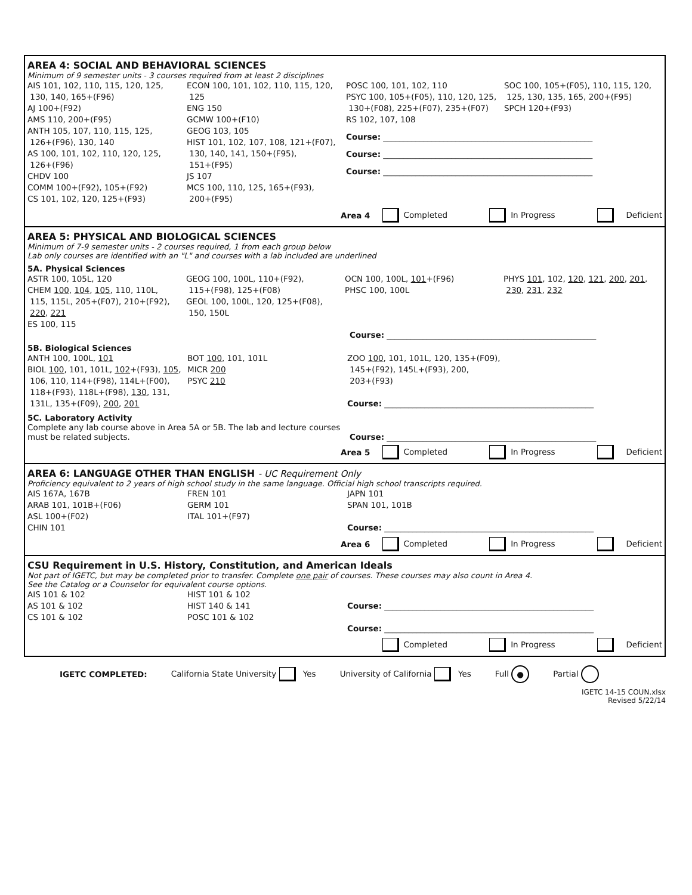AREA 4: SOCIAL AND BEHAVIORAL SCIENCES
Minimum of 9 semester units - 3 courses required from at least 2 disciplines
AIS 101, 102, 110, 115, 120, 125,
130, 140, 165+(F96)
AJ 100+(F92)
AMS 110, 200+(F95)
ANTH 105, 107, 110, 115, 125,
126+(F96), 130, 140
AS 100, 101, 102, 110, 120, 125,
126+(F96)
CHDV 100
COMM 100+(F92), 105+(F92)
CS 101, 102, 120, 125+(F93)
ECON 100, 101, 102, 110, 115, 120,
125
ENG 150
GCMW 100+(F10)
GEOG 103, 105
HIST 101, 102, 107, 108, 121+(F07),
130, 140, 141, 150+(F95),
151+(F95)
JS 107
MCS 100, 110, 125, 165+(F93),
200+(F95)
POSC 100, 101, 102, 110
PSYC 100, 105+(F05), 110, 120, 125,
130+(F08), 225+(F07), 235+(F07)
RS 102, 107, 108
SOC 100, 105+(F05), 110, 115, 120,
125, 130, 135, 165, 200+(F95)
SPCH 120+(F93)
Course: ____________________________________________________
Course: ____________________________________________________
Course: ____________________________________________________
Area 4 Completed In Progress Deficient
AREA 5: PHYSICAL AND BIOLOGICAL SCIENCES
Minimum of 7-9 semester units - 2 courses required, 1 from each group below
Lab only courses are identified with an "L" and courses with a lab included are underlined
5A. Physical Sciences
ASTR 100, 105L, 120
CHEM 100, 104, 105, 110, 110L,
115, 115L, 205+(F07), 210+(F92),
220, 221
ES 100, 115
GEOG 100, 100L, 110+(F92),
115+(F98), 125+(F08)
GEOL 100, 100L, 120, 125+(F08),
150, 150L
OCN 100, 100L, 101+(F96)
PHSC 100, 100L
PHYS 101, 102, 120, 121, 200, 201,
230, 231, 232
Course: ____________________________________________________
5B. Biological Sciences
ANTH 100, 100L, 101
BIOL 100, 101, 101L, 102+(F93), 105,
106, 110, 114+(F98), 114L+(F00),
118+(F93), 118L+(F98), 130, 131,
131L, 135+(F09), 200, 201
BOT 100, 101, 101L
MICR 200
PSYC 210
ZOO 100, 101, 101L, 120, 135+(F09),
145+(F92), 145L+(F93), 200,
203+(F93)
Course: ____________________________________________________
5C. Laboratory Activity
Complete any lab course above in Area 5A or 5B. The lab and lecture courses must be related subjects.
Course: ____________________________________________________
Area 5 Completed In Progress Deficient
AREA 6: LANGUAGE OTHER THAN ENGLISH - UC Requirement Only
Proficiency equivalent to 2 years of high school study in the same language. Official high school transcripts required.
AIS 167A, 167B
ARAB 101, 101B+(F06)
ASL 100+(F02)
CHIN 101
FREN 101
GERM 101
ITAL 101+(F97)
JAPN 101
SPAN 101, 101B
Course: ____________________________________________________
Area 6 Completed In Progress Deficient
CSU Requirement in U.S. History, Constitution, and American Ideals
Not part of IGETC, but may be completed prior to transfer. Complete one pair of courses. These courses may also count in Area 4.
See the Catalog or a Counselor for equivalent course options.
AIS 101 & 102
AS 101 & 102
CS 101 & 102
HIST 101 & 102
HIST 140 & 141
POSC 101 & 102
Course: ____________________________________________________
Course: ____________________________________________________
Completed In Progress Deficient
IGETC COMPLETED: California State University Yes University of California Yes Full ● Partial
IGETC 14-15 COUN.xlsx
Revised 5/22/14